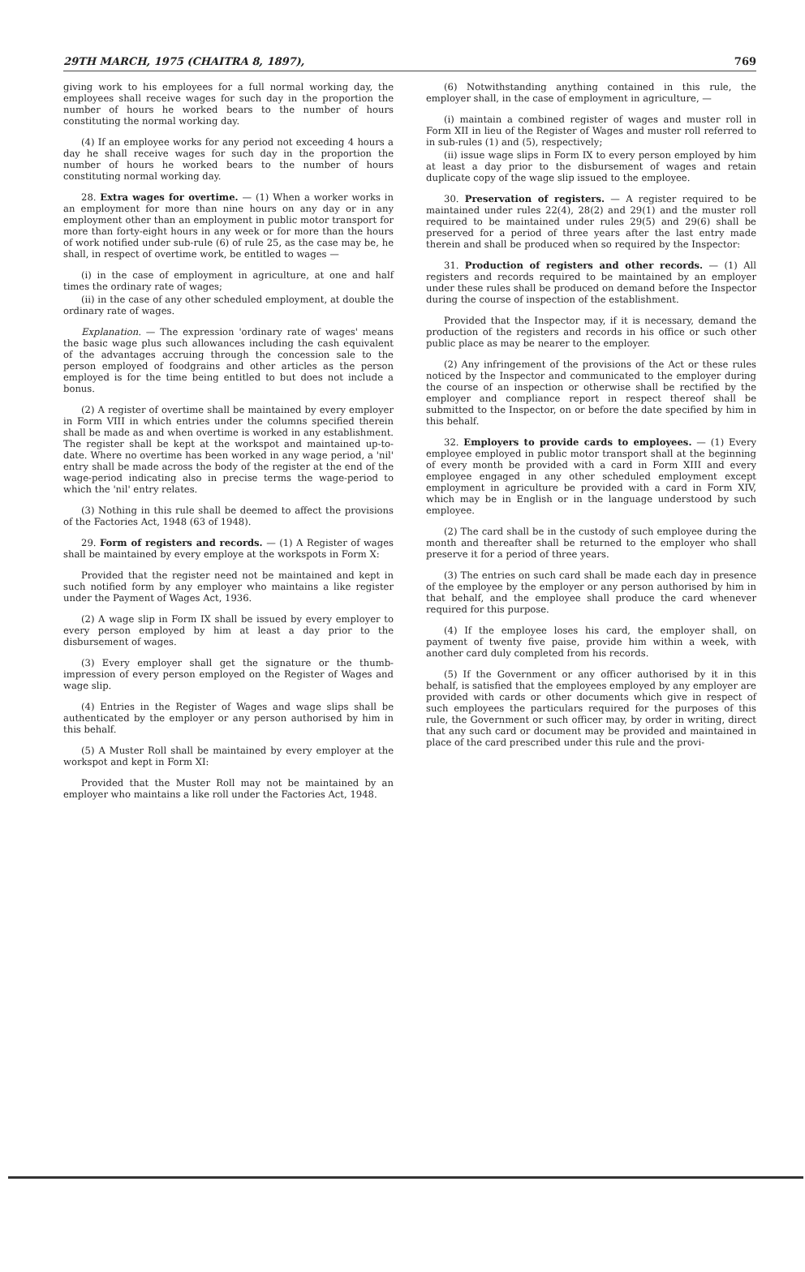29TH MARCH, 1975 (CHAITRA 8, 1897), 769
giving work to his employees for a full normal working day, the employees shall receive wages for such day in the proportion the number of hours he worked bears to the number of hours constituting the normal working day.
(4) If an employee works for any period not exceeding 4 hours a day he shall receive wages for such day in the proportion the number of hours he worked bears to the number of hours constituting normal working day.
28. Extra wages for overtime. — (1) When a worker works in an employment for more than nine hours on any day or in any employment other than an employment in public motor transport for more than forty-eight hours in any week or for more than the hours of work notified under sub-rule (6) of rule 25, as the case may be, he shall, in respect of overtime work, be entitled to wages —
(i) in the case of employment in agriculture, at one and half times the ordinary rate of wages;
(ii) in the case of any other scheduled employment, at double the ordinary rate of wages.
Explanation. — The expression 'ordinary rate of wages' means the basic wage plus such allowances including the cash equivalent of the advantages accruing through the concession sale to the person employed of foodgrains and other articles as the person employed is for the time being entitled to but does not include a bonus.
(2) A register of overtime shall be maintained by every employer in Form VIII in which entries under the columns specified therein shall be made as and when overtime is worked in any establishment. The register shall be kept at the workspot and maintained up-to-date. Where no overtime has been worked in any wage period, a 'nil' entry shall be made across the body of the register at the end of the wage-period indicating also in precise terms the wage-period to which the 'nil' entry relates.
(3) Nothing in this rule shall be deemed to affect the provisions of the Factories Act, 1948 (63 of 1948).
29. Form of registers and records. — (1) A Register of wages shall be maintained by every employe at the workspots in Form X:
Provided that the register need not be maintained and kept in such notified form by any employer who maintains a like register under the Payment of Wages Act, 1936.
(2) A wage slip in Form IX shall be issued by every employer to every person employed by him at least a day prior to the disbursement of wages.
(3) Every employer shall get the signature or the thumb-impression of every person employed on the Register of Wages and wage slip.
(4) Entries in the Register of Wages and wage slips shall be authenticated by the employer or any person authorised by him in this behalf.
(5) A Muster Roll shall be maintained by every employer at the workspot and kept in Form XI:
Provided that the Muster Roll may not be maintained by an employer who maintains a like roll under the Factories Act, 1948.
(6) Notwithstanding anything contained in this rule, the employer shall, in the case of employment in agriculture, —
(i) maintain a combined register of wages and muster roll in Form XII in lieu of the Register of Wages and muster roll referred to in sub-rules (1) and (5), respectively;
(ii) issue wage slips in Form IX to every person employed by him at least a day prior to the disbursement of wages and retain duplicate copy of the wage slip issued to the employee.
30. Preservation of registers. — A register required to be maintained under rules 22(4), 28(2) and 29(1) and the muster roll required to be maintained under rules 29(5) and 29(6) shall be preserved for a period of three years after the last entry made therein and shall be produced when so required by the Inspector:
31. Production of registers and other records. — (1) All registers and records required to be maintained by an employer under these rules shall be produced on demand before the Inspector during the course of inspection of the establishment.
Provided that the Inspector may, if it is necessary, demand the production of the registers and records in his office or such other public place as may be nearer to the employer.
(2) Any infringement of the provisions of the Act or these rules noticed by the Inspector and communicated to the employer during the course of an inspection or otherwise shall be rectified by the employer and compliance report in respect thereof shall be submitted to the Inspector, on or before the date specified by him in this behalf.
32. Employers to provide cards to employees. — (1) Every employee employed in public motor transport shall at the beginning of every month be provided with a card in Form XIII and every employee engaged in any other scheduled employment except employment in agriculture be provided with a card in Form XIV, which may be in English or in the language understood by such employee.
(2) The card shall be in the custody of such employee during the month and thereafter shall be returned to the employer who shall preserve it for a period of three years.
(3) The entries on such card shall be made each day in presence of the employee by the employer or any person authorised by him in that behalf, and the employee shall produce the card whenever required for this purpose.
(4) If the employee loses his card, the employer shall, on payment of twenty five paise, provide him within a week, with another card duly completed from his records.
(5) If the Government or any officer authorised by it in this behalf, is satisfied that the employees employed by any employer are provided with cards or other documents which give in respect of such employees the particulars required for the purposes of this rule, the Government or such officer may, by order in writing, direct that any such card or document may be provided and maintained in place of the card prescribed under this rule and the provi-